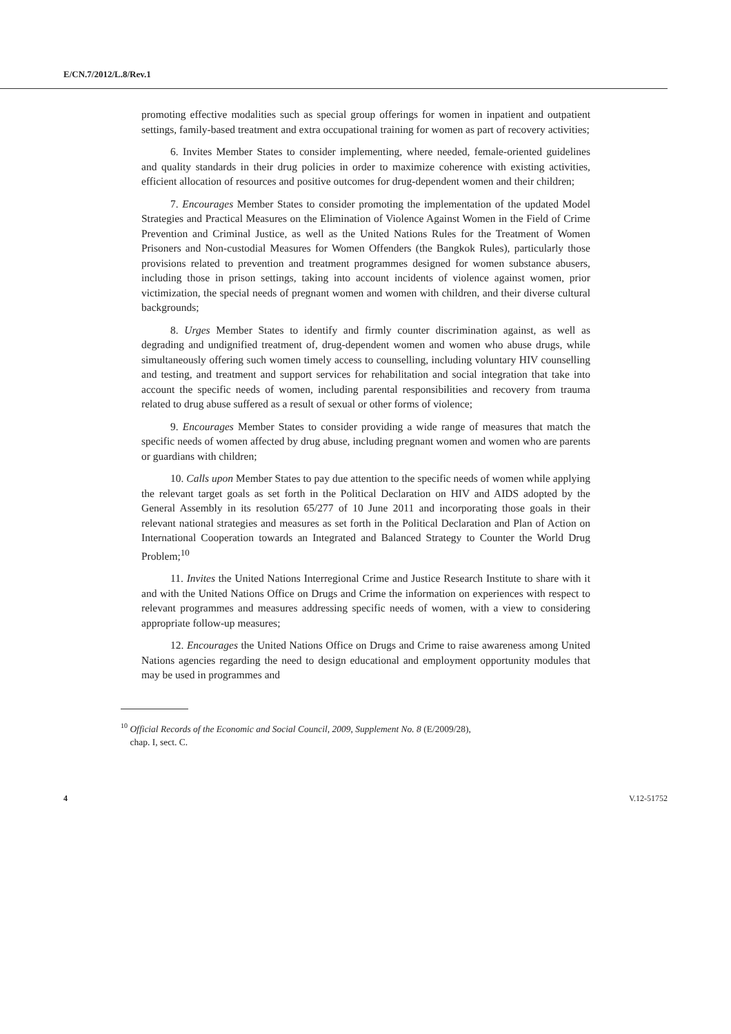E/CN.7/2012/L.8/Rev.1
promoting effective modalities such as special group offerings for women in inpatient and outpatient settings, family-based treatment and extra occupational training for women as part of recovery activities;
6. Invites Member States to consider implementing, where needed, female-oriented guidelines and quality standards in their drug policies in order to maximize coherence with existing activities, efficient allocation of resources and positive outcomes for drug-dependent women and their children;
7. Encourages Member States to consider promoting the implementation of the updated Model Strategies and Practical Measures on the Elimination of Violence Against Women in the Field of Crime Prevention and Criminal Justice, as well as the United Nations Rules for the Treatment of Women Prisoners and Non-custodial Measures for Women Offenders (the Bangkok Rules), particularly those provisions related to prevention and treatment programmes designed for women substance abusers, including those in prison settings, taking into account incidents of violence against women, prior victimization, the special needs of pregnant women and women with children, and their diverse cultural backgrounds;
8. Urges Member States to identify and firmly counter discrimination against, as well as degrading and undignified treatment of, drug-dependent women and women who abuse drugs, while simultaneously offering such women timely access to counselling, including voluntary HIV counselling and testing, and treatment and support services for rehabilitation and social integration that take into account the specific needs of women, including parental responsibilities and recovery from trauma related to drug abuse suffered as a result of sexual or other forms of violence;
9. Encourages Member States to consider providing a wide range of measures that match the specific needs of women affected by drug abuse, including pregnant women and women who are parents or guardians with children;
10. Calls upon Member States to pay due attention to the specific needs of women while applying the relevant target goals as set forth in the Political Declaration on HIV and AIDS adopted by the General Assembly in its resolution 65/277 of 10 June 2011 and incorporating those goals in their relevant national strategies and measures as set forth in the Political Declaration and Plan of Action on International Cooperation towards an Integrated and Balanced Strategy to Counter the World Drug Problem;<sup>10</sup>
11. Invites the United Nations Interregional Crime and Justice Research Institute to share with it and with the United Nations Office on Drugs and Crime the information on experiences with respect to relevant programmes and measures addressing specific needs of women, with a view to considering appropriate follow-up measures;
12. Encourages the United Nations Office on Drugs and Crime to raise awareness among United Nations agencies regarding the need to design educational and employment opportunity modules that may be used in programmes and
<sup>10</sup> Official Records of the Economic and Social Council, 2009, Supplement No. 8 (E/2009/28),
chap. I, sect. C.
4 V.12-51752